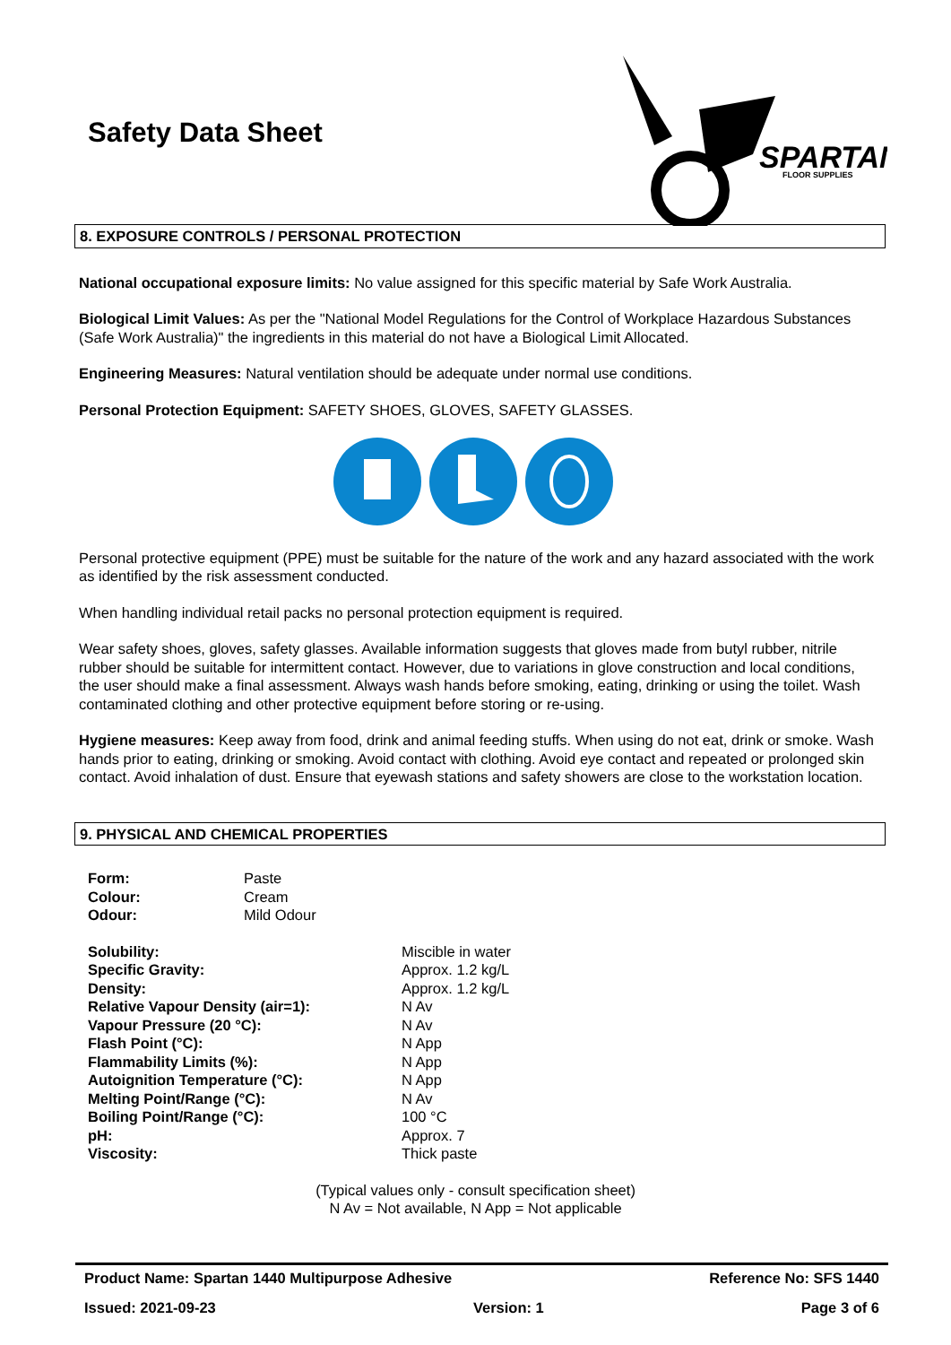Safety Data Sheet
SPARTAN
FLOOR SUPPLIES
8. EXPOSURE CONTROLS / PERSONAL PROTECTION
National occupational exposure limits: No value assigned for this specific material by Safe Work Australia.
Biological Limit Values: As per the "National Model Regulations for the Control of Workplace Hazardous Substances (Safe Work Australia)" the ingredients in this material do not have a Biological Limit Allocated.
Engineering Measures: Natural ventilation should be adequate under normal use conditions.
Personal Protection Equipment: SAFETY SHOES, GLOVES, SAFETY GLASSES.
Personal protective equipment (PPE) must be suitable for the nature of the work and any hazard associated with the work as identified by the risk assessment conducted.
When handling individual retail packs no personal protection equipment is required.
Wear safety shoes, gloves, safety glasses. Available information suggests that gloves made from butyl rubber, nitrile rubber should be suitable for intermittent contact. However, due to variations in glove construction and local conditions, the user should make a final assessment. Always wash hands before smoking, eating, drinking or using the toilet. Wash contaminated clothing and other protective equipment before storing or re-using.
Hygiene measures: Keep away from food, drink and animal feeding stuffs. When using do not eat, drink or smoke. Wash hands prior to eating, drinking or smoking. Avoid contact with clothing. Avoid eye contact and repeated or prolonged skin contact. Avoid inhalation of dust. Ensure that eyewash stations and safety showers are close to the workstation location.
9. PHYSICAL AND CHEMICAL PROPERTIES
| Form: | Paste |
| Colour: | Cream |
| Odour: | Mild Odour |
| Solubility: | Miscible in water |
| Specific Gravity: | Approx. 1.2 kg/L |
| Density: | Approx. 1.2 kg/L |
| Relative Vapour Density (air=1): | N Av |
| Vapour Pressure (20 °C): | N Av |
| Flash Point (°C): | N App |
| Flammability Limits (%): | N App |
| Autoignition Temperature (°C): | N App |
| Melting Point/Range (°C): | N Av |
| Boiling Point/Range (°C): | 100 °C |
| pH: | Approx. 7 |
| Viscosity: | Thick paste |
(Typical values only - consult specification sheet)
N Av = Not available, N App = Not applicable
Product Name: Spartan 1440 Multipurpose Adhesive Reference No: SFS 1440
Issued: 2021-09-23 Version: 1 Page 3 of 6